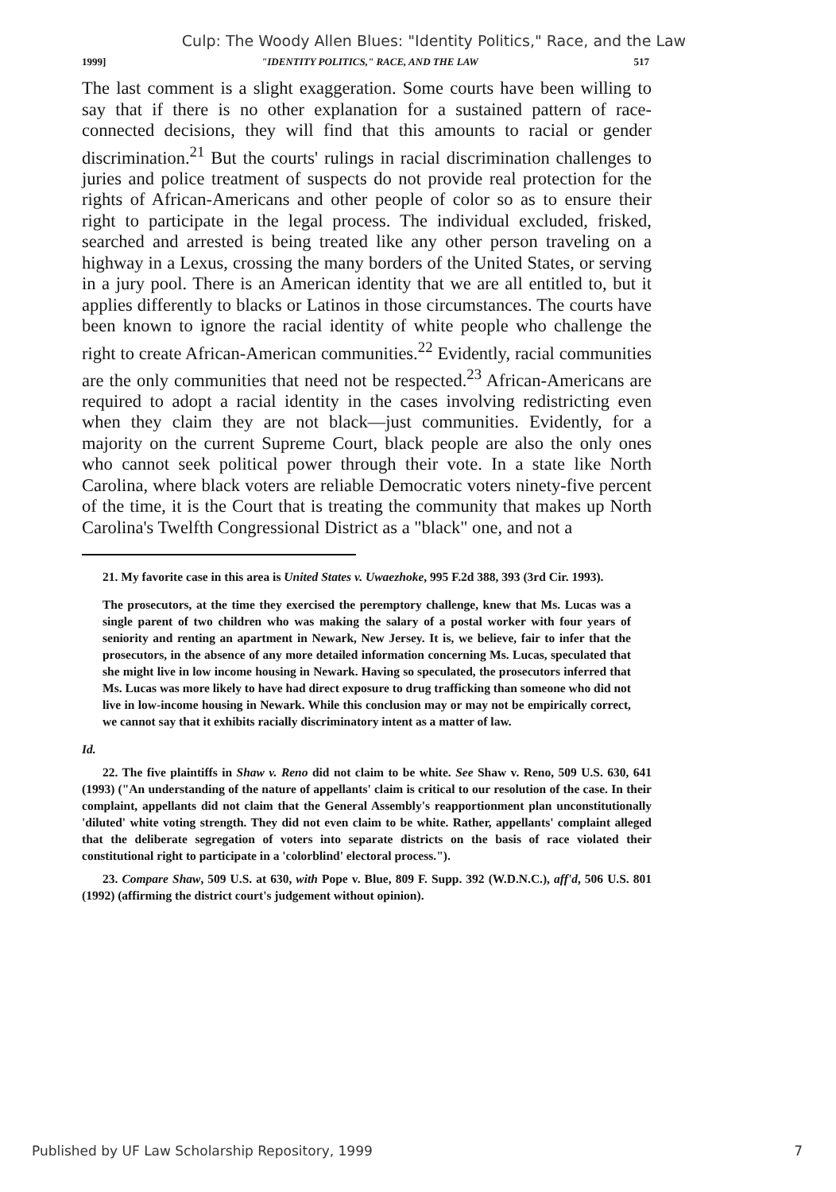Culp: The Woody Allen Blues: "Identity Politics," Race, and the Law
1999] "IDENTITY POLITICS," RACE, AND THE LAW 517
The last comment is a slight exaggeration. Some courts have been willing to say that if there is no other explanation for a sustained pattern of race-connected decisions, they will find that this amounts to racial or gender discrimination.<sup>21</sup> But the courts' rulings in racial discrimination challenges to juries and police treatment of suspects do not provide real protection for the rights of African-Americans and other people of color so as to ensure their right to participate in the legal process. The individual excluded, frisked, searched and arrested is being treated like any other person traveling on a highway in a Lexus, crossing the many borders of the United States, or serving in a jury pool. There is an American identity that we are all entitled to, but it applies differently to blacks or Latinos in those circumstances. The courts have been known to ignore the racial identity of white people who challenge the right to create African-American communities.<sup>22</sup> Evidently, racial communities are the only communities that need not be respected.<sup>23</sup> African-Americans are required to adopt a racial identity in the cases involving redistricting even when they claim they are not black—just communities. Evidently, for a majority on the current Supreme Court, black people are also the only ones who cannot seek political power through their vote. In a state like North Carolina, where black voters are reliable Democratic voters ninety-five percent of the time, it is the Court that is treating the community that makes up North Carolina's Twelfth Congressional District as a "black" one, and not a
21. My favorite case in this area is United States v. Uwaezhoke, 995 F.2d 388, 393 (3rd Cir. 1993).
The prosecutors, at the time they exercised the peremptory challenge, knew that Ms. Lucas was a single parent of two children who was making the salary of a postal worker with four years of seniority and renting an apartment in Newark, New Jersey. It is, we believe, fair to infer that the prosecutors, in the absence of any more detailed information concerning Ms. Lucas, speculated that she might live in low income housing in Newark. Having so speculated, the prosecutors inferred that Ms. Lucas was more likely to have had direct exposure to drug trafficking than someone who did not live in low-income housing in Newark. While this conclusion may or may not be empirically correct, we cannot say that it exhibits racially discriminatory intent as a matter of law.
Id.
22. The five plaintiffs in Shaw v. Reno did not claim to be white. See Shaw v. Reno, 509 U.S. 630, 641 (1993) ("An understanding of the nature of appellants' claim is critical to our resolution of the case. In their complaint, appellants did not claim that the General Assembly's reapportionment plan unconstitutionally 'diluted' white voting strength. They did not even claim to be white. Rather, appellants' complaint alleged that the deliberate segregation of voters into separate districts on the basis of race violated their constitutional right to participate in a 'colorblind' electoral process.").
23. Compare Shaw, 509 U.S. at 630, with Pope v. Blue, 809 F. Supp. 392 (W.D.N.C.), aff'd, 506 U.S. 801 (1992) (affirming the district court's judgement without opinion).
Published by UF Law Scholarship Repository, 1999 7